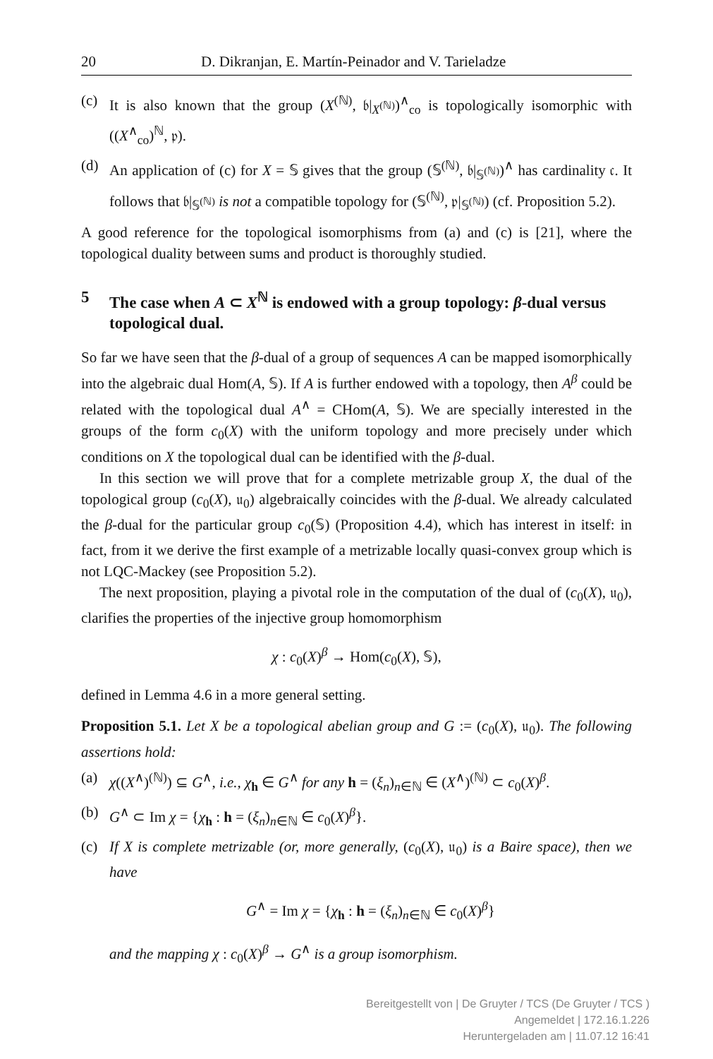20 D. Dikranjan, E. Martín-Peinador and V. Tarieladze
(c) It is also known that the group (X<sup>(ℕ)</sup>, 𝔟|<sub>X<sup>(ℕ)</sup></sub>)<sup>∧</sup><sub>co</sub> is topologically isomorphic with ((X<sup>∧</sup><sub>co</sub>)<sup>ℕ</sup>, 𝔭).
(d) An application of (c) for X = 𝕊 gives that the group (𝕊<sup>(ℕ)</sup>, 𝔟|<sub>𝕊<sup>(ℕ)</sup></sub>)<sup>∧</sup> has cardinality 𝔠. It follows that 𝔟|<sub>𝕊<sup>(ℕ)</sup></sub> is not a compatible topology for (𝕊<sup>(ℕ)</sup>, 𝔭|<sub>𝕊<sup>(ℕ)</sup></sub>) (cf. Proposition 5.2).
A good reference for the topological isomorphisms from (a) and (c) is [21], where the topological duality between sums and product is thoroughly studied.
5 The case when A ⊂ X<sup>ℕ</sup> is endowed with a group topology: β-dual versus topological dual.
So far we have seen that the β-dual of a group of sequences A can be mapped isomorphically into the algebraic dual Hom(A, 𝕊). If A is further endowed with a topology, then A<sup>β</sup> could be related with the topological dual A<sup>∧</sup> = CHom(A, 𝕊). We are specially interested in the groups of the form c<sub>0</sub>(X) with the uniform topology and more precisely under which conditions on X the topological dual can be identified with the β-dual.
In this section we will prove that for a complete metrizable group X, the dual of the topological group (c<sub>0</sub>(X), 𝔲<sub>0</sub>) algebraically coincides with the β-dual. We already calculated the β-dual for the particular group c<sub>0</sub>(𝕊) (Proposition 4.4), which has interest in itself: in fact, from it we derive the first example of a metrizable locally quasi-convex group which is not LQC-Mackey (see Proposition 5.2).
The next proposition, playing a pivotal role in the computation of the dual of (c<sub>0</sub>(X), 𝔲<sub>0</sub>), clarifies the properties of the injective group homomorphism
χ : c<sub>0</sub>(X)<sup>β</sup> → Hom(c<sub>0</sub>(X), 𝕊),
defined in Lemma 4.6 in a more general setting.
Proposition 5.1. Let X be a topological abelian group and G := (c<sub>0</sub>(X), 𝔲<sub>0</sub>). The following assertions hold:
(a) χ((X<sup>∧</sup>)<sup>(ℕ)</sup>) ⊆ G<sup>∧</sup>, i.e., χ<sub>h</sub> ∈ G<sup>∧</sup> for any h = (ξ<sub>n</sub>)<sub>n∈ℕ</sub> ∈ (X<sup>∧</sup>)<sup>(ℕ)</sup> ⊂ c<sub>0</sub>(X)<sup>β</sup>.
(b) G<sup>∧</sup> ⊂ Im χ = {χ<sub>h</sub> : h = (ξ<sub>n</sub>)<sub>n∈ℕ</sub> ∈ c<sub>0</sub>(X)<sup>β</sup>}.
(c) If X is complete metrizable (or, more generally, (c<sub>0</sub>(X), 𝔲<sub>0</sub>) is a Baire space), then we have
G<sup>∧</sup> = Im χ = {χ<sub>h</sub> : h = (ξ<sub>n</sub>)<sub>n∈ℕ</sub> ∈ c<sub>0</sub>(X)<sup>β</sup>}
and the mapping χ : c<sub>0</sub>(X)<sup>β</sup> → G<sup>∧</sup> is a group isomorphism.
Bereitgestellt von | De Gruyter / TCS (De Gruyter / TCS )
Angemeldet | 172.16.1.226
Heruntergeladen am | 11.07.12 16:41